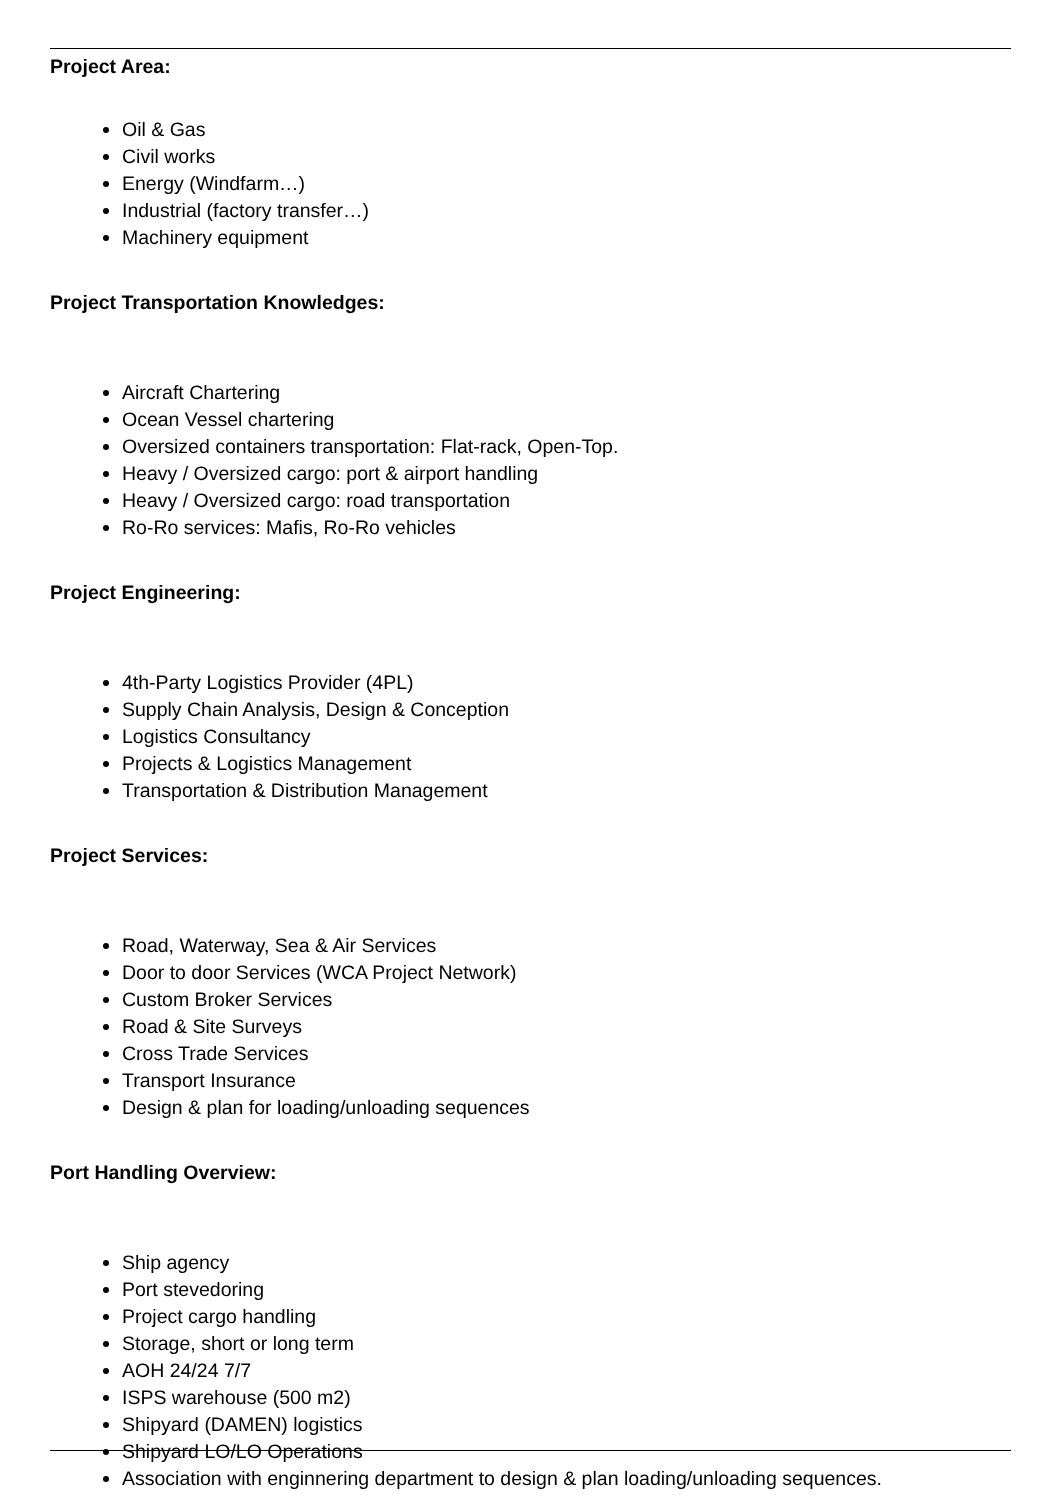Project Area:
Oil & Gas
Civil works
Energy (Windfarm…)
Industrial (factory transfer…)
Machinery equipment
Project Transportation Knowledges:
Aircraft Chartering
Ocean Vessel chartering
Oversized containers transportation: Flat-rack, Open-Top.
Heavy / Oversized cargo: port & airport handling
Heavy / Oversized cargo: road transportation
Ro-Ro services: Mafis, Ro-Ro vehicles
Project Engineering:
4th-Party Logistics Provider (4PL)
Supply Chain Analysis, Design & Conception
Logistics Consultancy
Projects & Logistics Management
Transportation & Distribution Management
Project Services:
Road, Waterway, Sea & Air Services
Door to door Services (WCA Project Network)
Custom Broker Services
Road & Site Surveys
Cross Trade Services
Transport Insurance
Design & plan for loading/unloading sequences
Port Handling Overview:
Ship agency
Port stevedoring
Project cargo handling
Storage, short or long term
AOH 24/24 7/7
ISPS warehouse (500 m2)
Shipyard (DAMEN) logistics
Shipyard LO/LO Operations
Association with enginnering department to design & plan loading/unloading sequences.